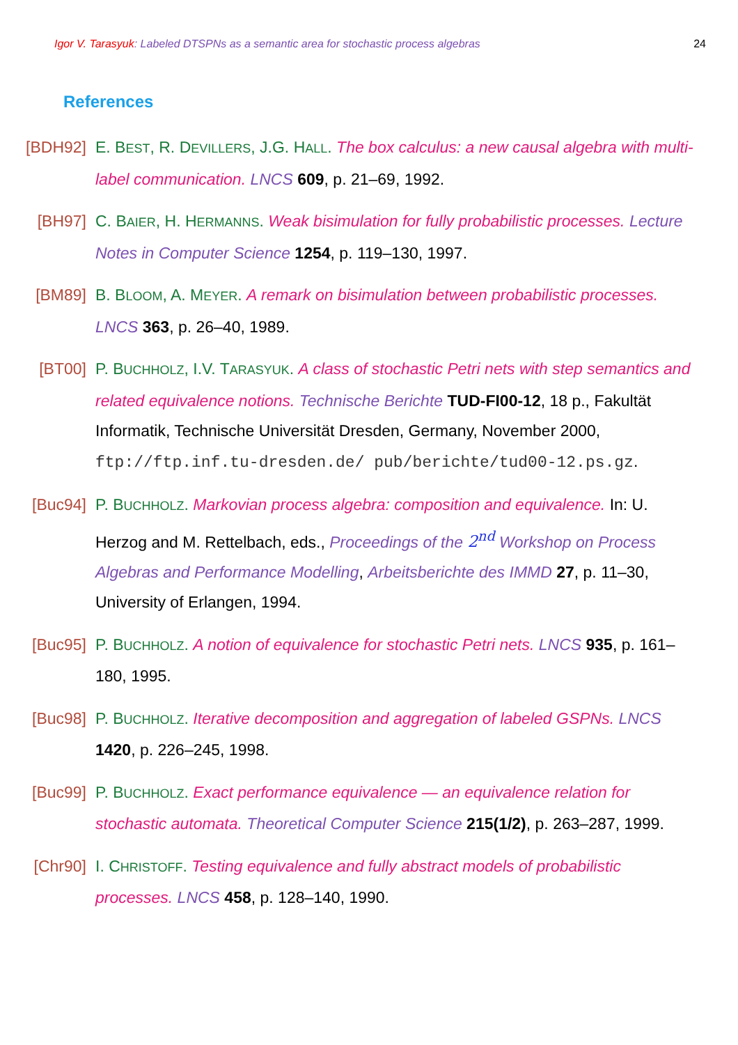Igor V. Tarasyuk: Labeled DTSPNs as a semantic area for stochastic process algebras 24
References
[BDH92] E. BEST, R. DEVILLERS, J.G. HALL. The box calculus: a new causal algebra with multi-label communication. LNCS 609, p. 21–69, 1992.
[BH97] C. BAIER, H. HERMANNS. Weak bisimulation for fully probabilistic processes. Lecture Notes in Computer Science 1254, p. 119–130, 1997.
[BM89] B. BLOOM, A. MEYER. A remark on bisimulation between probabilistic processes. LNCS 363, p. 26–40, 1989.
[BT00] P. BUCHHOLZ, I.V. TARASYUK. A class of stochastic Petri nets with step semantics and related equivalence notions. Technische Berichte TUD-FI00-12, 18 p., Fakultät Informatik, Technische Universität Dresden, Germany, November 2000, ftp://ftp.inf.tu-dresden.de/ pub/berichte/tud00-12.ps.gz.
[Buc94] P. BUCHHOLZ. Markovian process algebra: composition and equivalence. In: U. Herzog and M. Rettelbach, eds., Proceedings of the 2<sup>nd</sup> Workshop on Process Algebras and Performance Modelling, Arbeitsberichte des IMMD 27, p. 11–30, University of Erlangen, 1994.
[Buc95] P. BUCHHOLZ. A notion of equivalence for stochastic Petri nets. LNCS 935, p. 161–180, 1995.
[Buc98] P. BUCHHOLZ. Iterative decomposition and aggregation of labeled GSPNs. LNCS 1420, p. 226–245, 1998.
[Buc99] P. BUCHHOLZ. Exact performance equivalence — an equivalence relation for stochastic automata. Theoretical Computer Science 215(1/2), p. 263–287, 1999.
[Chr90] I. CHRISTOFF. Testing equivalence and fully abstract models of probabilistic processes. LNCS 458, p. 128–140, 1990.